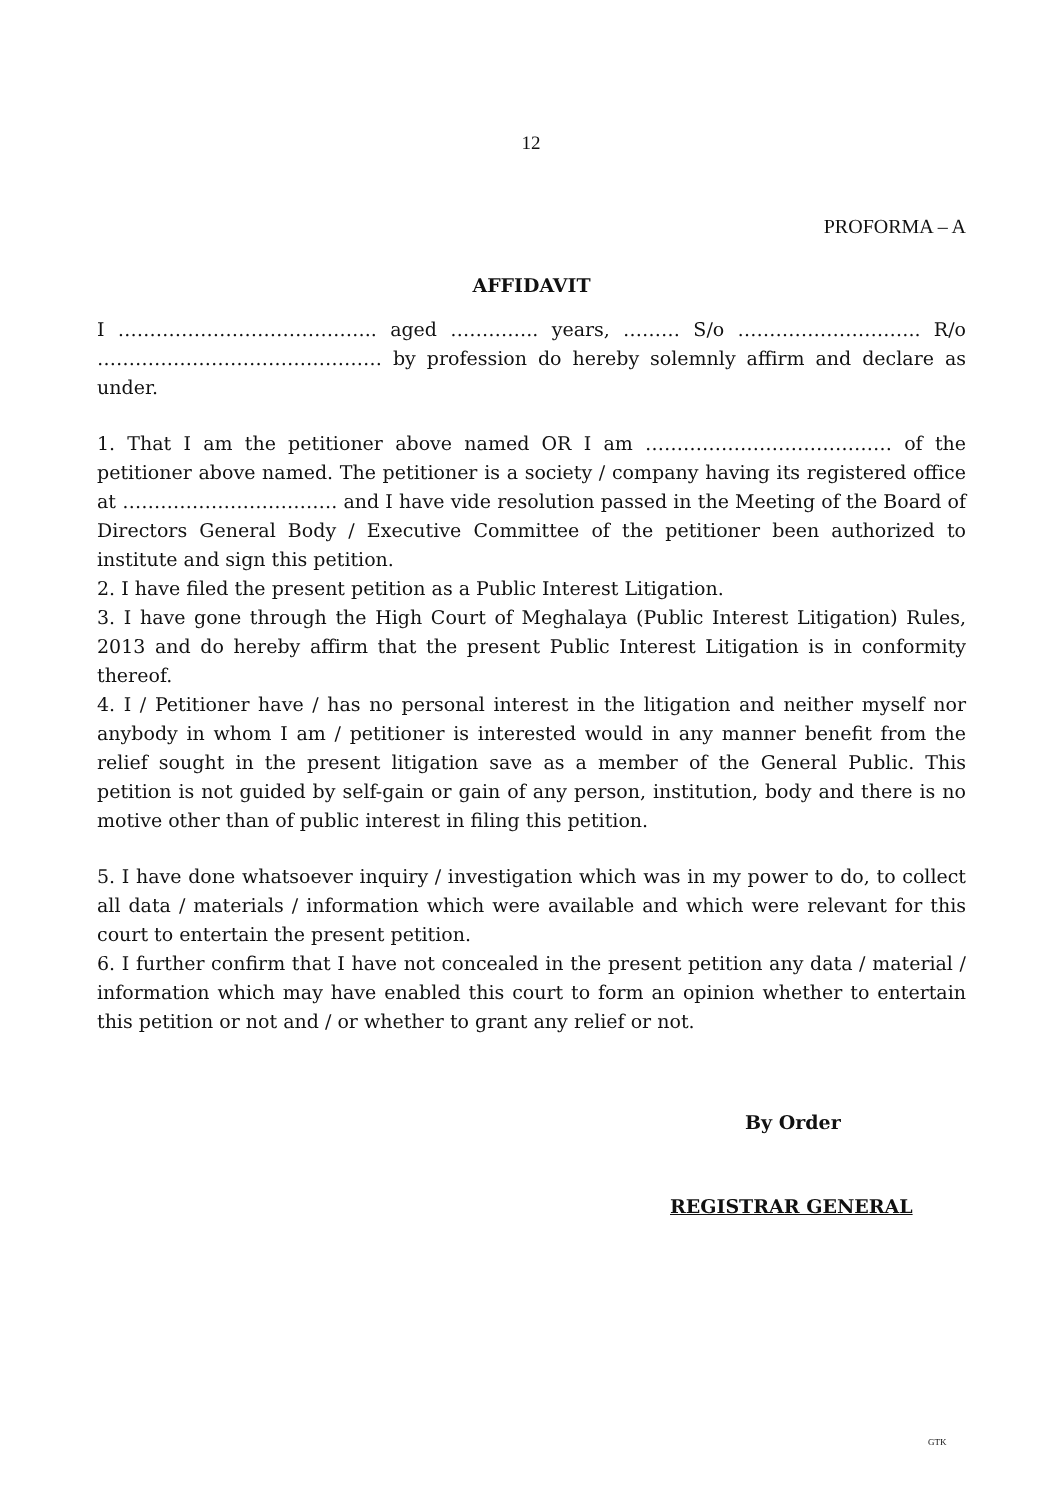12
PROFORMA – A
AFFIDAVIT
I ………………………………….. aged ………….. years, ……… S/o ……………………….. R/o ……………………………………… by profession do hereby solemnly affirm and declare as under.
1. That I am the petitioner above named OR I am ………………………………… of the petitioner above named. The petitioner is a society / company having its registered office at ……………………………. and I have vide resolution passed in the Meeting of the Board of Directors General Body / Executive Committee of the petitioner been authorized to institute and sign this petition.
2. I have filed the present petition as a Public Interest Litigation.
3. I have gone through the High Court of Meghalaya (Public Interest Litigation) Rules, 2013 and do hereby affirm that the present Public Interest Litigation is in conformity thereof.
4. I / Petitioner have / has no personal interest in the litigation and neither myself nor anybody in whom I am / petitioner is interested would in any manner benefit from the relief sought in the present litigation save as a member of the General Public. This petition is not guided by self-gain or gain of any person, institution, body and there is no motive other than of public interest in filing this petition.
5. I have done whatsoever inquiry / investigation which was in my power to do, to collect all data / materials / information which were available and which were relevant for this court to entertain the present petition.
6. I further confirm that I have not concealed in the present petition any data / material / information which may have enabled this court to form an opinion whether to entertain this petition or not and / or whether to grant any relief or not.
By Order
REGISTRAR GENERAL
GTK